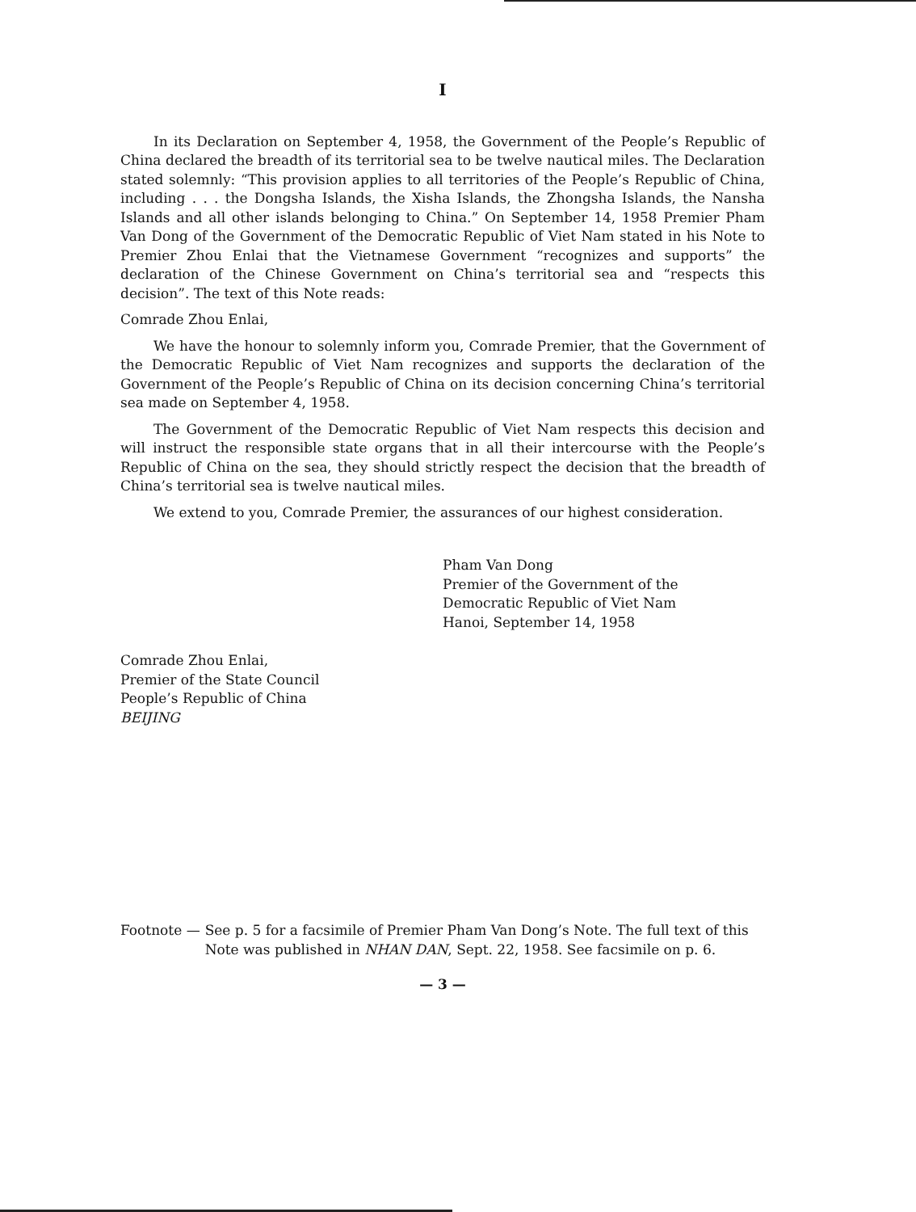I
In its Declaration on September 4, 1958, the Government of the People’s Republic of China declared the breadth of its territorial sea to be twelve nautical miles. The Declaration stated solemnly: “This provision applies to all territories of the People’s Republic of China, including . . . the Dongsha Islands, the Xisha Islands, the Zhongsha Islands, the Nansha Islands and all other islands belonging to China.” On September 14, 1958 Premier Pham Van Dong of the Government of the Democratic Republic of Viet Nam stated in his Note to Premier Zhou Enlai that the Vietnamese Government “recognizes and supports” the declaration of the Chinese Government on China’s territorial sea and “respects this decision”. The text of this Note reads:
Comrade Zhou Enlai,
We have the honour to solemnly inform you, Comrade Premier, that the Government of the Democratic Republic of Viet Nam recognizes and supports the declaration of the Government of the People’s Republic of China on its decision concerning China’s territorial sea made on September 4, 1958.
The Government of the Democratic Republic of Viet Nam respects this decision and will instruct the responsible state organs that in all their intercourse with the People’s Republic of China on the sea, they should strictly respect the decision that the breadth of China’s territorial sea is twelve nautical miles.
We extend to you, Comrade Premier, the assurances of our highest consideration.
Pham Van Dong
Premier of the Government of the
Democratic Republic of Viet Nam
Hanoi, September 14, 1958
Comrade Zhou Enlai,
Premier of the State Council
People’s Republic of China
BEIJING
Footnote — See p. 5 for a facsimile of Premier Pham Van Dong’s Note. The full text of this Note was published in NHAN DAN, Sept. 22, 1958. See facsimile on p. 6.
— 3 —